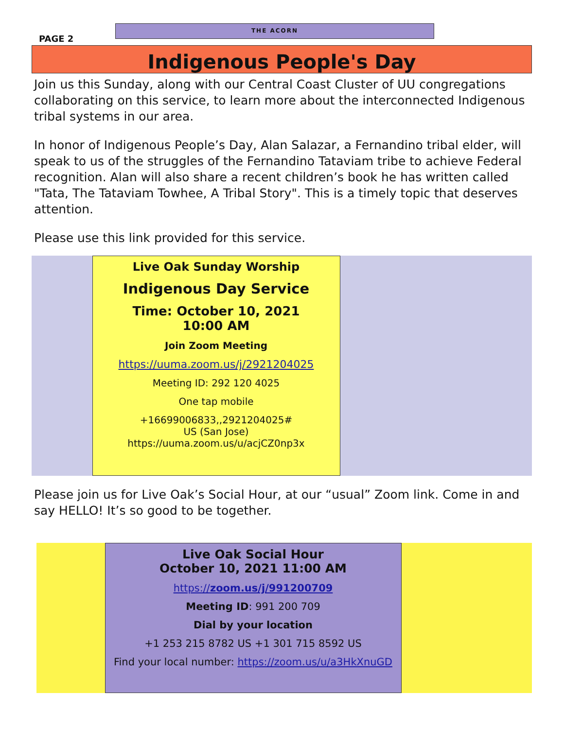PAGE 2
THE ACORN
Indigenous People's Day
Join us this Sunday, along with our Central Coast Cluster of UU congregations collaborating on this service, to learn more about the interconnected Indige­nous tribal systems in our area.
In honor of Indigenous People’s Day, Alan Salazar, a Fernandino tribal elder, will speak to us of the struggles of the Fernandino Tataviam tribe to achieve Federal recognition. Alan will also share a recent children’s book he has written called "Tata, The Tataviam Towhee, A Tribal Story". This is a timely topic that de­serves attention.
Please use this link provided for this service.
Live Oak Sunday Worship
Indigenous Day Service
Time: October 10, 2021
10:00 AM
Join Zoom Meeting
https://uuma.zoom.us/j/2921204025
Meeting ID: 292 120 4025
One tap mobile
+16699006833,,2921204025#
US (San Jose)
https://uuma.zoom.us/u/acjCZ0np3x
Please join us for Live Oak’s Social Hour, at our “usual” Zoom link. Come in and say HELLO! It’s so good to be together.
Live Oak Social Hour
October 10, 2021 11:00 AM
https://zoom.us/j/991200709
Meeting ID: 991 200 709
Dial by your location
+1 253 215 8782 US +1 301 715 8592 US
Find your local number: https://zoom.us/u/a3HkXnuGD